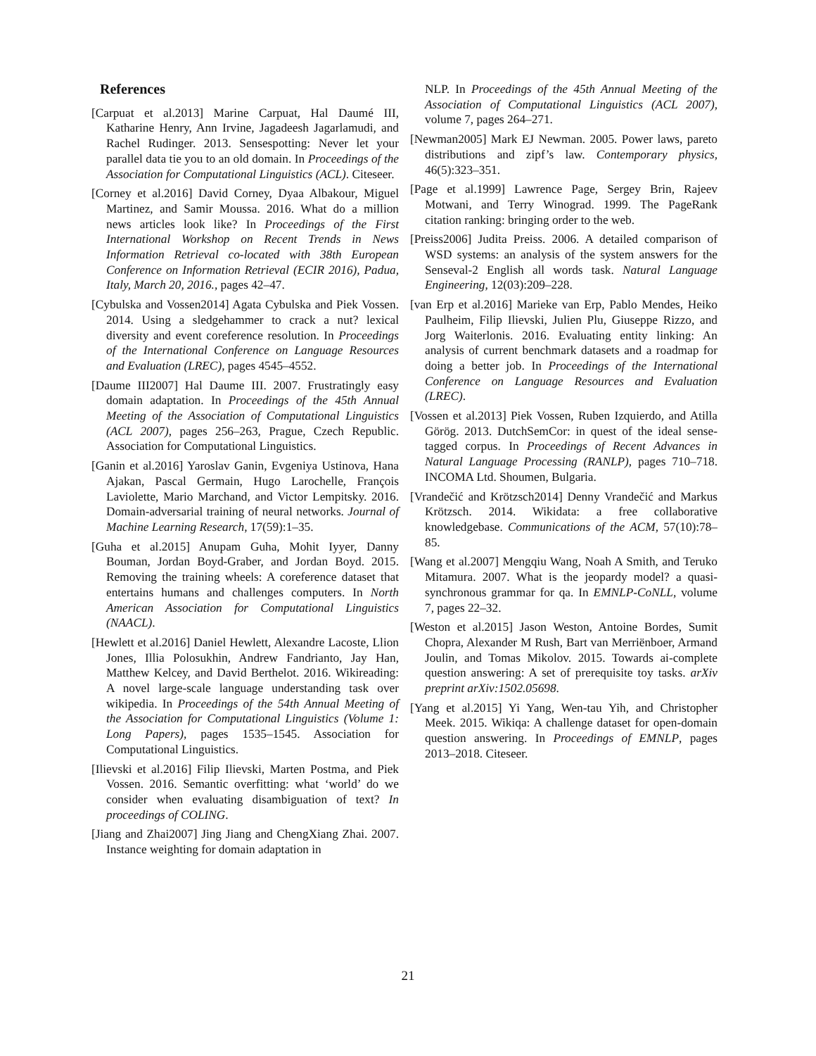References
[Carpuat et al.2013] Marine Carpuat, Hal Daumé III, Katharine Henry, Ann Irvine, Jagadeesh Jagarlamudi, and Rachel Rudinger. 2013. Sensespotting: Never let your parallel data tie you to an old domain. In Proceedings of the Association for Computational Linguistics (ACL). Citeseer.
[Corney et al.2016] David Corney, Dyaa Albakour, Miguel Martinez, and Samir Moussa. 2016. What do a million news articles look like? In Proceedings of the First International Workshop on Recent Trends in News Information Retrieval co-located with 38th European Conference on Information Retrieval (ECIR 2016), Padua, Italy, March 20, 2016., pages 42–47.
[Cybulska and Vossen2014] Agata Cybulska and Piek Vossen. 2014. Using a sledgehammer to crack a nut? lexical diversity and event coreference resolution. In Proceedings of the International Conference on Language Resources and Evaluation (LREC), pages 4545–4552.
[Daume III2007] Hal Daume III. 2007. Frustratingly easy domain adaptation. In Proceedings of the 45th Annual Meeting of the Association of Computational Linguistics (ACL 2007), pages 256–263, Prague, Czech Republic. Association for Computational Linguistics.
[Ganin et al.2016] Yaroslav Ganin, Evgeniya Ustinova, Hana Ajakan, Pascal Germain, Hugo Larochelle, François Laviolette, Mario Marchand, and Victor Lempitsky. 2016. Domain-adversarial training of neural networks. Journal of Machine Learning Research, 17(59):1–35.
[Guha et al.2015] Anupam Guha, Mohit Iyyer, Danny Bouman, Jordan Boyd-Graber, and Jordan Boyd. 2015. Removing the training wheels: A coreference dataset that entertains humans and challenges computers. In North American Association for Computational Linguistics (NAACL).
[Hewlett et al.2016] Daniel Hewlett, Alexandre Lacoste, Llion Jones, Illia Polosukhin, Andrew Fandrianto, Jay Han, Matthew Kelcey, and David Berthelot. 2016. Wikireading: A novel large-scale language understanding task over wikipedia. In Proceedings of the 54th Annual Meeting of the Association for Computational Linguistics (Volume 1: Long Papers), pages 1535–1545. Association for Computational Linguistics.
[Ilievski et al.2016] Filip Ilievski, Marten Postma, and Piek Vossen. 2016. Semantic overfitting: what ‘world’ do we consider when evaluating disambiguation of text? In proceedings of COLING.
[Jiang and Zhai2007] Jing Jiang and ChengXiang Zhai. 2007. Instance weighting for domain adaptation in
NLP. In Proceedings of the 45th Annual Meeting of the Association of Computational Linguistics (ACL 2007), volume 7, pages 264–271.
[Newman2005] Mark EJ Newman. 2005. Power laws, pareto distributions and zipf’s law. Contemporary physics, 46(5):323–351.
[Page et al.1999] Lawrence Page, Sergey Brin, Rajeev Motwani, and Terry Winograd. 1999. The PageRank citation ranking: bringing order to the web.
[Preiss2006] Judita Preiss. 2006. A detailed comparison of WSD systems: an analysis of the system answers for the Senseval-2 English all words task. Natural Language Engineering, 12(03):209–228.
[van Erp et al.2016] Marieke van Erp, Pablo Mendes, Heiko Paulheim, Filip Ilievski, Julien Plu, Giuseppe Rizzo, and Jorg Waiterlonis. 2016. Evaluating entity linking: An analysis of current benchmark datasets and a roadmap for doing a better job. In Proceedings of the International Conference on Language Resources and Evaluation (LREC).
[Vossen et al.2013] Piek Vossen, Ruben Izquierdo, and Atilla Görög. 2013. DutchSemCor: in quest of the ideal sense-tagged corpus. In Proceedings of Recent Advances in Natural Language Processing (RANLP), pages 710–718. INCOMA Ltd. Shoumen, Bulgaria.
[Vrandečić and Krötzsch2014] Denny Vrandečić and Markus Krötzsch. 2014. Wikidata: a free collaborative knowledgebase. Communications of the ACM, 57(10):78–85.
[Wang et al.2007] Mengqiu Wang, Noah A Smith, and Teruko Mitamura. 2007. What is the jeopardy model? a quasi-synchronous grammar for qa. In EMNLP-CoNLL, volume 7, pages 22–32.
[Weston et al.2015] Jason Weston, Antoine Bordes, Sumit Chopra, Alexander M Rush, Bart van Merriënboer, Armand Joulin, and Tomas Mikolov. 2015. Towards ai-complete question answering: A set of prerequisite toy tasks. arXiv preprint arXiv:1502.05698.
[Yang et al.2015] Yi Yang, Wen-tau Yih, and Christopher Meek. 2015. Wikiqa: A challenge dataset for open-domain question answering. In Proceedings of EMNLP, pages 2013–2018. Citeseer.
21